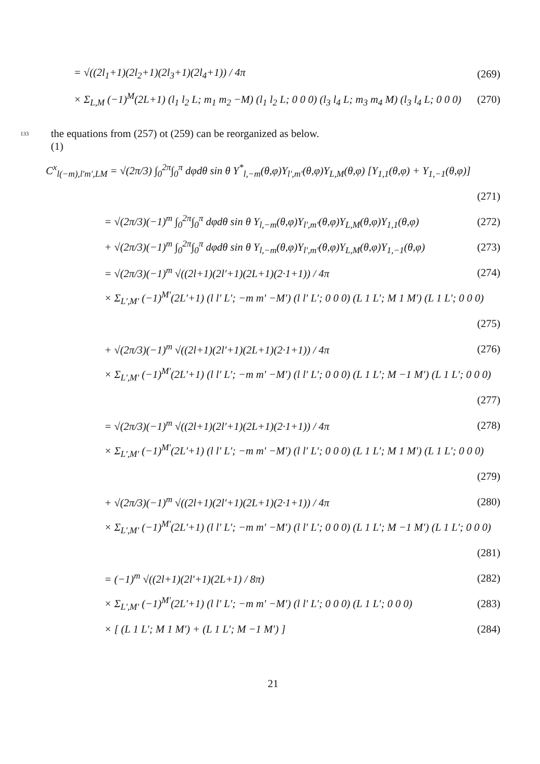= √((2l<sub>1</sub>+1)(2l<sub>2</sub>+1)(2l<sub>3</sub>+1)(2l<sub>4</sub>+1)) / 4π (269)
× Σ<sub>L,M</sub> (−1)<sup>M</sup>(2L+1) (l<sub>1</sub> l<sub>2</sub> L; m<sub>1</sub> m<sub>2</sub> −M) (l<sub>1</sub> l<sub>2</sub> L; 0 0 0) (l<sub>3</sub> l<sub>4</sub> L; m<sub>3</sub> m<sub>4</sub> M) (l<sub>3</sub> l<sub>4</sub> L; 0 0 0) (270)
133
the equations from (257) ot (259) can be reorganized as below.
(1)
C<sup>x</sup><sub>l(−m),l′m′,LM</sub> = √(2π/3) ∫<sub>0</sub><sup>2π</sup>∫<sub>0</sub><sup>π</sup> dφdθ sin θ Y<sup>*</sup><sub>l,−m</sub>(θ,φ)Y<sub>l′,m′</sub>(θ,φ)Y<sub>L,M</sub>(θ,φ) [Y<sub>1,1</sub>(θ,φ) + Y<sub>1,−1</sub>(θ,φ)]
(271)
= √(2π/3)(−1)<sup>m</sup> ∫<sub>0</sub><sup>2π</sup>∫<sub>0</sub><sup>π</sup> dφdθ sin θ Y<sub>l,−m</sub>(θ,φ)Y<sub>l′,m′</sub>(θ,φ)Y<sub>L,M</sub>(θ,φ)Y<sub>1,1</sub>(θ,φ) (272)
+ √(2π/3)(−1)<sup>m</sup> ∫<sub>0</sub><sup>2π</sup>∫<sub>0</sub><sup>π</sup> dφdθ sin θ Y<sub>l,−m</sub>(θ,φ)Y<sub>l′,m′</sub>(θ,φ)Y<sub>L,M</sub>(θ,φ)Y<sub>1,−1</sub>(θ,φ) (273)
= √(2π/3)(−1)<sup>m</sup> √((2l+1)(2l′+1)(2L+1)(2·1+1)) / 4π (274)
× Σ<sub>L′,M′</sub> (−1)<sup>M′</sup>(2L′+1) (l l′ L′; −m m′ −M′) (l l′ L′; 0 0 0) (L 1 L′; M 1 M′) (L 1 L′; 0 0 0)
(275)
+ √(2π/3)(−1)<sup>m</sup> √((2l+1)(2l′+1)(2L+1)(2·1+1)) / 4π (276)
× Σ<sub>L′,M′</sub> (−1)<sup>M′</sup>(2L′+1) (l l′ L′; −m m′ −M′) (l l′ L′; 0 0 0) (L 1 L′; M −1 M′) (L 1 L′; 0 0 0)
(277)
= √(2π/3)(−1)<sup>m</sup> √((2l+1)(2l′+1)(2L+1)(2·1+1)) / 4π (278)
× Σ<sub>L′,M′</sub> (−1)<sup>M′</sup>(2L′+1) (l l′ L′; −m m′ −M′) (l l′ L′; 0 0 0) (L 1 L′; M 1 M′) (L 1 L′; 0 0 0)
(279)
+ √(2π/3)(−1)<sup>m</sup> √((2l+1)(2l′+1)(2L+1)(2·1+1)) / 4π (280)
× Σ<sub>L′,M′</sub> (−1)<sup>M′</sup>(2L′+1) (l l′ L′; −m m′ −M′) (l l′ L′; 0 0 0) (L 1 L′; M −1 M′) (L 1 L′; 0 0 0)
(281)
= (−1)<sup>m</sup> √((2l+1)(2l′+1)(2L+1) / 8π) (282)
× Σ<sub>L′,M′</sub> (−1)<sup>M′</sup>(2L′+1) (l l′ L′; −m m′ −M′) (l l′ L′; 0 0 0) (L 1 L′; 0 0 0) (283)
× [ (L 1 L′; M 1 M′) + (L 1 L′; M −1 M′) ] (284)
21